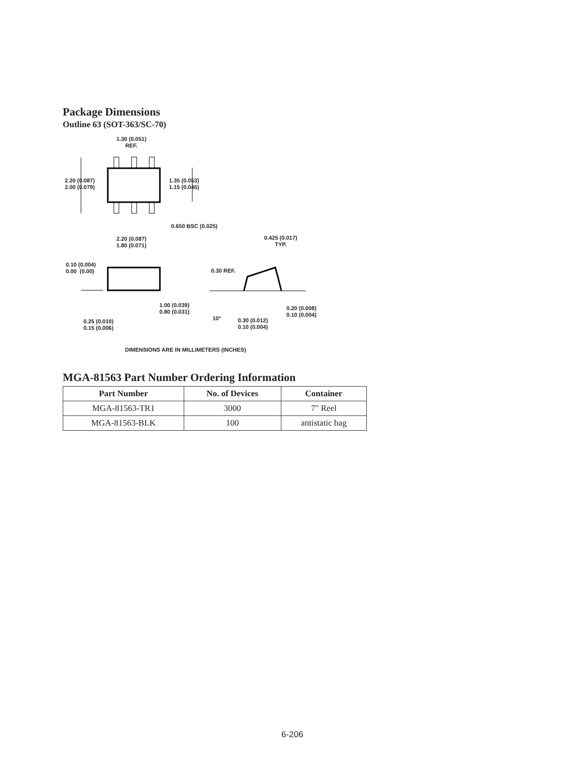Package Dimensions
Outline 63 (SOT-363/SC-70)
1.30 (0.051)
REF.
2.20 (0.087)
2.00 (0.079)
1.35 (0.053)
1.15 (0.045)
0.650 BSC (0.025)
0.425 (0.017)
TYP.
2.20 (0.087)
1.80 (0.071)
0.10 (0.004)
0.00 (0.00)
0.30 REF.
1.00 (0.039)
0.80 (0.031)
0.20 (0.008)
0.10 (0.004)
10°
0.30 (0.012)
0.10 (0.004)
0.25 (0.010)
0.15 (0.006)
DIMENSIONS ARE IN MILLIMETERS (INCHES)
MGA-81563 Part Number Ordering Information
| Part Number | No. of Devices | Container |
| --- | --- | --- |
| MGA-81563-TR1 | 3000 | 7" Reel |
| MGA-81563-BLK | 100 | antistatic bag |
6-206